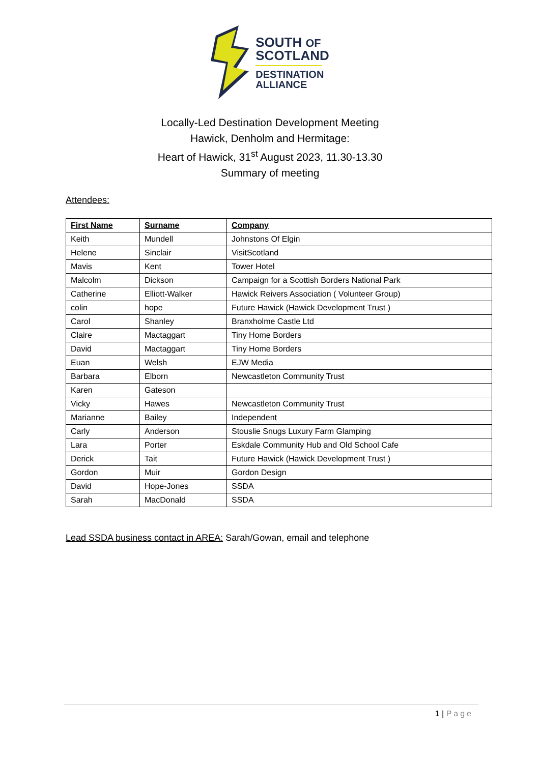SOUTH OF
SCOTLAND
DESTINATION
ALLIANCE
Locally-Led Destination Development Meeting
Hawick, Denholm and Hermitage:
Heart of Hawick, 31<sup>st</sup> August 2023, 11.30-13.30
Summary of meeting
Attendees:
| First Name | Surname | Company |
| --- | --- | --- |
| Keith | Mundell | Johnstons Of Elgin |
| Helene | Sinclair | VisitScotland |
| Mavis | Kent | Tower Hotel |
| Malcolm | Dickson | Campaign for a Scottish Borders National Park |
| Catherine | Elliott-Walker | Hawick Reivers Association ( Volunteer Group) |
| colin | hope | Future Hawick (Hawick Development Trust ) |
| Carol | Shanley | Branxholme Castle Ltd |
| Claire | Mactaggart | Tiny Home Borders |
| David | Mactaggart | Tiny Home Borders |
| Euan | Welsh | EJW Media |
| Barbara | Elborn | Newcastleton Community Trust |
| Karen | Gateson | |
| Vicky | Hawes | Newcastleton Community Trust |
| Marianne | Bailey | Independent |
| Carly | Anderson | Stouslie Snugs Luxury Farm Glamping |
| Lara | Porter | Eskdale Community Hub and Old School Cafe |
| Derick | Tait | Future Hawick (Hawick Development Trust ) |
| Gordon | Muir | Gordon Design |
| David | Hope-Jones | SSDA |
| Sarah | MacDonald | SSDA |
Lead SSDA business contact in AREA: Sarah/Gowan, email and telephone
1 | Page